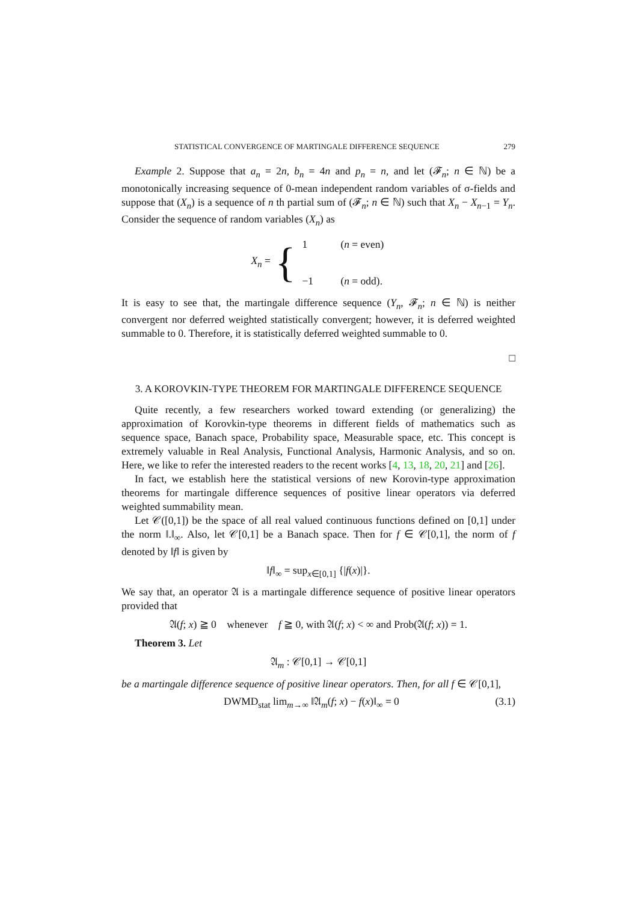STATISTICAL CONVERGENCE OF MARTINGALE DIFFERENCE SEQUENCE 279
Example 2. Suppose that a<sub>n</sub> = 2n, b<sub>n</sub> = 4n and p<sub>n</sub> = n, and let (𝓕<sub>n</sub>; n ∈ ℕ) be a monotonically increasing sequence of 0-mean independent random variables of σ-fields and suppose that (X<sub>n</sub>) is a sequence of n th partial sum of (𝓕<sub>n</sub>; n ∈ ℕ) such that X<sub>n</sub> − X<sub>n−1</sub> = Y<sub>n</sub>. Consider the sequence of random variables (X<sub>n</sub>) as
X<sub>n</sub> = {
| 1 | ( n = even) |
| −1 | ( n = odd). |
It is easy to see that, the martingale difference sequence (Y<sub>n</sub>, 𝓕<sub>n</sub>; n ∈ ℕ) is neither convergent nor deferred weighted statistically convergent; however, it is deferred weighted summable to 0. Therefore, it is statistically deferred weighted summable to 0.
□
3. A KOROVKIN-TYPE THEOREM FOR MARTINGALE DIFFERENCE SEQUENCE
Quite recently, a few researchers worked toward extending (or generalizing) the approximation of Korovkin-type theorems in different fields of mathematics such as sequence space, Banach space, Probability space, Measurable space, etc. This concept is extremely valuable in Real Analysis, Functional Analysis, Harmonic Analysis, and so on. Here, we like to refer the interested readers to the recent works [4, 13, 18, 20, 21] and [26].
In fact, we establish here the statistical versions of new Korovin-type approximation theorems for martingale difference sequences of positive linear operators via deferred weighted summability mean.
Let 𝒞([0,1]) be the space of all real valued continuous functions defined on [0,1] under the norm ‖.‖<sub>∞</sub>. Also, let 𝒞[0,1] be a Banach space. Then for f ∈ 𝒞[0,1], the norm of f denoted by ‖f‖ is given by
‖f‖<sub>∞</sub> = sup<sub>x∈[0,1]</sub> {|f(x)|}.
We say that, an operator 𝔄 is a martingale difference sequence of positive linear operators provided that
𝔄(f; x) ≧ 0 whenever f ≧ 0, with 𝔄(f; x) < ∞ and Prob(𝔄(f; x)) = 1.
Theorem 3. Let
𝔄<sub>m</sub> : 𝒞[0,1] → 𝒞[0,1]
be a martingale difference sequence of positive linear operators. Then, for all f ∈ 𝒞[0,1],
DWMD<sub>stat</sub> lim<sub>m→∞</sub> ‖𝔄<sub>m</sub>(f; x) − f(x)‖<sub>∞</sub> = 0 (3.1)